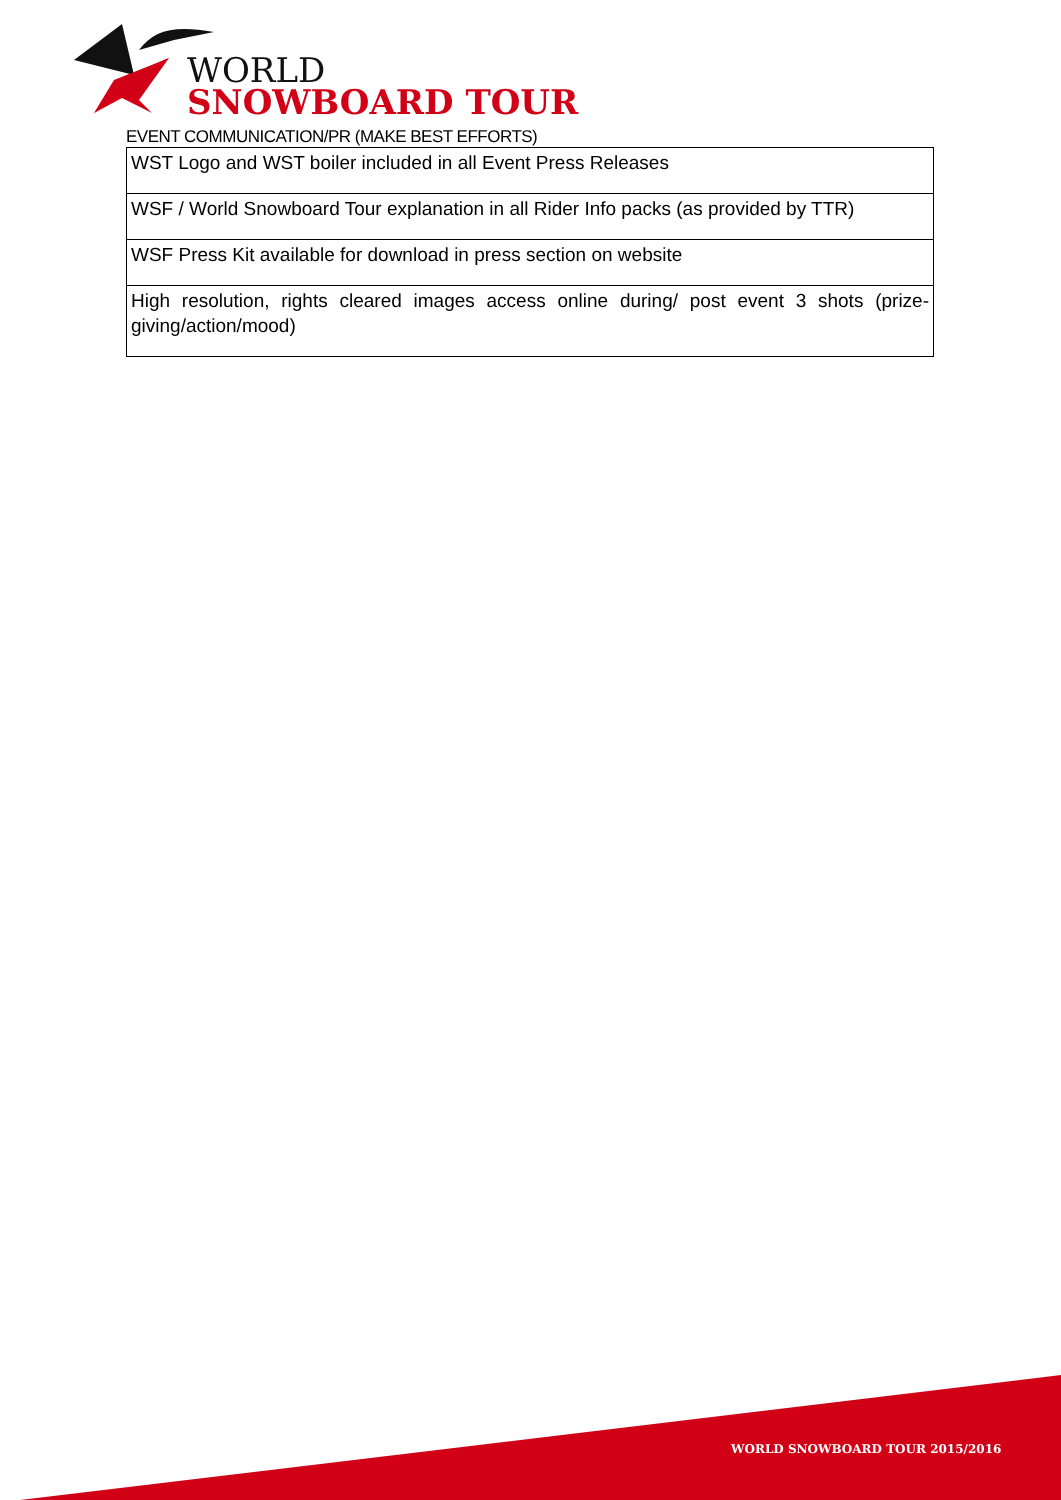WORLD
SNOWBOARD TOUR
EVENT COMMUNICATION/PR (MAKE BEST EFFORTS)
| WST Logo and WST boiler included in all Event Press Releases |
| WSF / World Snowboard Tour explanation in all Rider Info packs (as provided by TTR) |
| WSF Press Kit available for download in press section on website |
| High resolution, rights cleared images access online during/ post event 3 shots (prize-giving/action/mood) |
WORLD SNOWBOARD TOUR 2015/2016